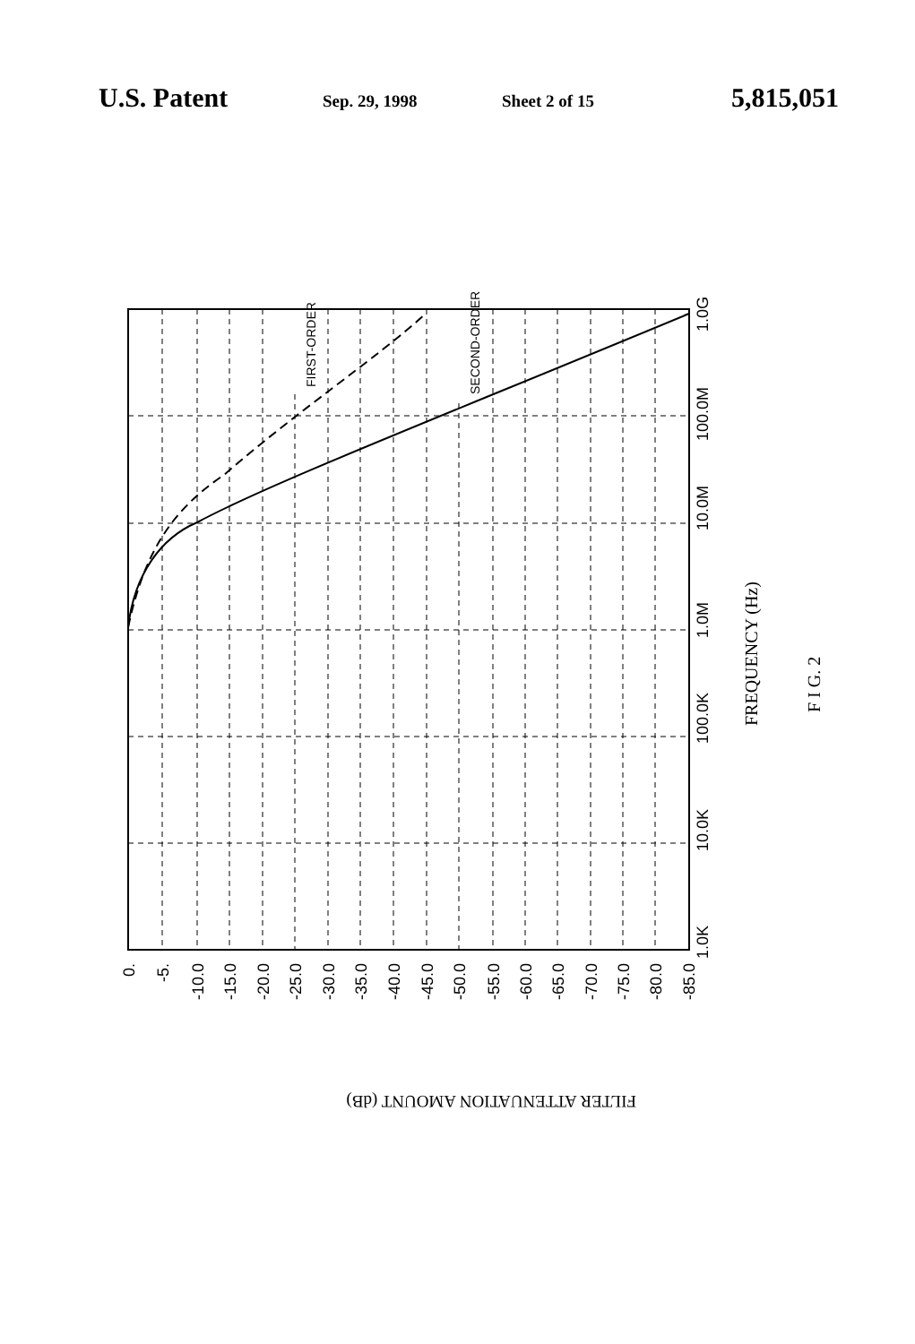U.S. Patent Sep. 29, 1998 Sheet 2 of 15 5,815,051
1.0K
10.0K
100.0K
1.0M
10.0M
100.0M
1.0G
FIRST-ORDER
SECOND-ORDER
0.
-5.
-10.0
-15.0
-20.0
-25.0
-30.0
-35.0
-40.0
-45.0
-50.0
-55.0
-60.0
-65.0
-70.0
-75.0
-80.0
-85.0
FREQUENCY (Hz)
F I G. 2
FILTER ATTENUATION AMOUNT (dB)